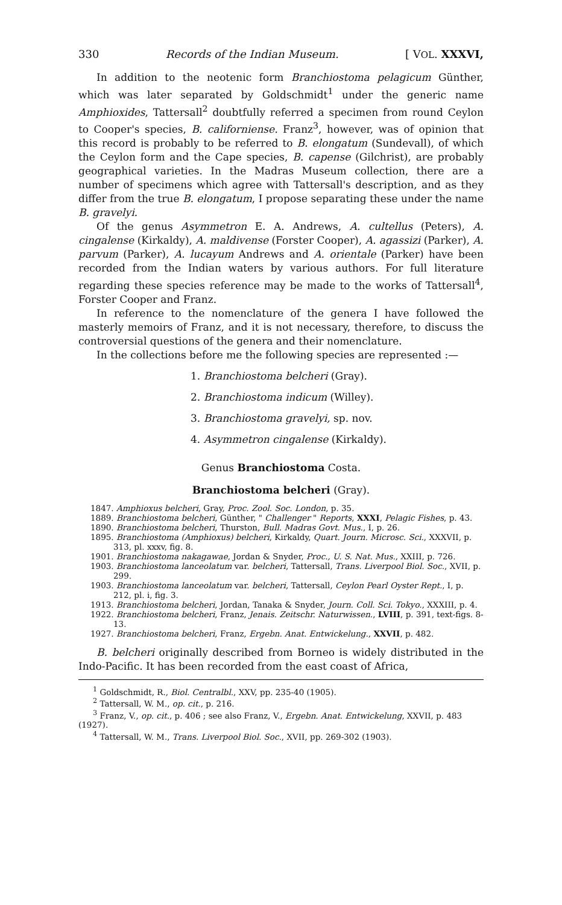330 Records of the Indian Museum. [ VOL. XXXVI,
In addition to the neotenic form Branchiostoma pelagicum Günther, which was later separated by Goldschmidt<sup>1</sup> under the generic name Amphioxides, Tattersall<sup>2</sup> doubtfully referred a specimen from round Ceylon to Cooper's species, B. californiense. Franz<sup>3</sup>, however, was of opinion that this record is probably to be referred to B. elongatum (Sundevall), of which the Ceylon form and the Cape species, B. capense (Gilchrist), are probably geographical varieties. In the Madras Museum collection, there are a number of specimens which agree with Tattersall's description, and as they differ from the true B. elongatum, I propose separating these under the name B. gravelyi.
Of the genus Asymmetron E. A. Andrews, A. cultellus (Peters), A. cingalense (Kirkaldy), A. maldivense (Forster Cooper), A. agassizi (Parker), A. parvum (Parker), A. lucayum Andrews and A. orientale (Parker) have been recorded from the Indian waters by various authors. For full literature regarding these species reference may be made to the works of Tattersall<sup>4</sup>, Forster Cooper and Franz.
In reference to the nomenclature of the genera I have followed the masterly memoirs of Franz, and it is not necessary, therefore, to discuss the controversial questions of the genera and their nomenclature.
In the collections before me the following species are represented :—
1. Branchiostoma belcheri (Gray).
2. Branchiostoma indicum (Willey).
3. Branchiostoma gravelyi, sp. nov.
4. Asymmetron cingalense (Kirkaldy).
Genus Branchiostoma Costa.
Branchiostoma belcheri (Gray).
1847. Amphioxus belcheri, Gray, Proc. Zool. Soc. London, p. 35.
1889. Branchiostoma belcheri, Günther, " Challenger " Reports, XXXI, Pelagic Fishes, p. 43.
1890. Branchiostoma belcheri, Thurston, Bull. Madras Govt. Mus., I, p. 26.
1895. Branchiostoma (Amphioxus) belcheri, Kirkaldy, Quart. Journ. Microsc. Sci., XXXVII, p. 313, pl. xxxv, fig. 8.
1901. Branchiostoma nakagawae, Jordan & Snyder, Proc., U. S. Nat. Mus., XXIII, p. 726.
1903. Branchiostoma lanceolatum var. belcheri, Tattersall, Trans. Liverpool Biol. Soc., XVII, p. 299.
1903. Branchiostoma lanceolatum var. belcheri, Tattersall, Ceylon Pearl Oyster Rept., I, p. 212, pl. i, fig. 3.
1913. Branchiostoma belcheri, Jordan, Tanaka & Snyder, Journ. Coll. Sci. Tokyo., XXXIII, p. 4.
1922. Branchiostoma belcheri, Franz, Jenais. Zeitschr. Naturwissen., LVIII, p. 391, text-figs. 8-13.
1927. Branchiostoma belcheri, Franz, Ergebn. Anat. Entwickelung., XXVII, p. 482.
B. belcheri originally described from Borneo is widely distributed in the Indo-Pacific. It has been recorded from the east coast of Africa,
<sup>1</sup> Goldschmidt, R., Biol. Centralbl., XXV, pp. 235-40 (1905).
<sup>2</sup> Tattersall, W. M., op. cit., p. 216.
<sup>3</sup> Franz, V., op. cit., p. 406 ; see also Franz, V., Ergebn. Anat. Entwickelung, XXVII, p. 483 (1927).
<sup>4</sup> Tattersall, W. M., Trans. Liverpool Biol. Soc., XVII, pp. 269-302 (1903).